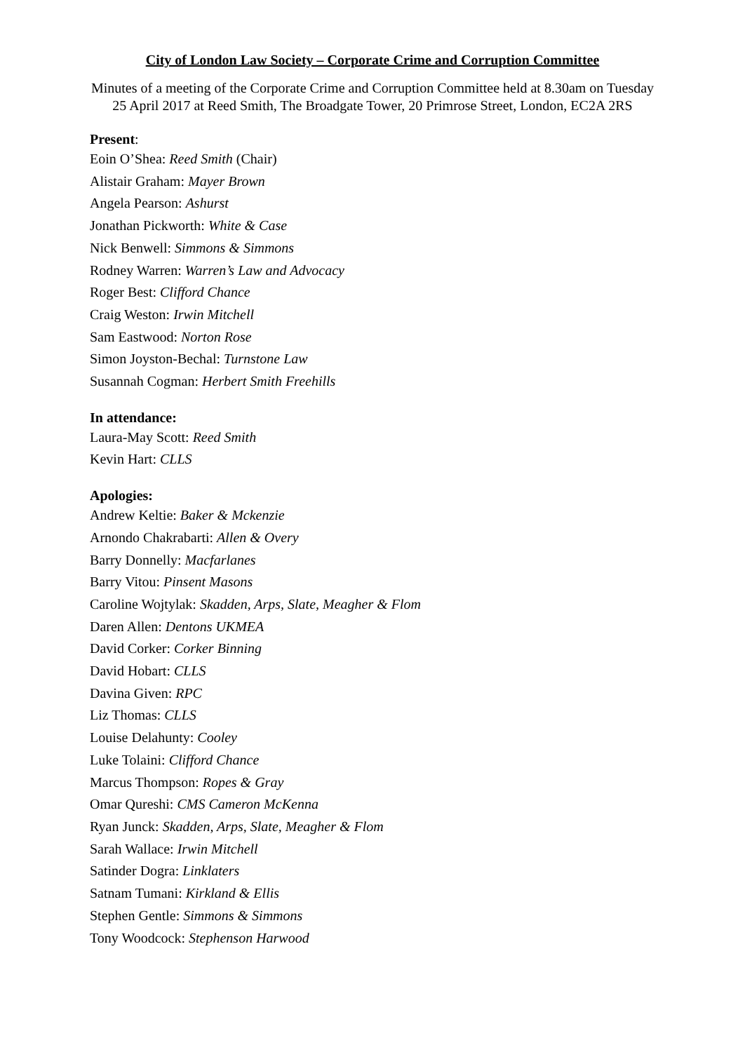City of London Law Society – Corporate Crime and Corruption Committee
Minutes of a meeting of the Corporate Crime and Corruption Committee held at 8.30am on Tuesday 25 April 2017 at Reed Smith, The Broadgate Tower, 20 Primrose Street, London, EC2A 2RS
Present:
Eoin O’Shea: Reed Smith (Chair)
Alistair Graham: Mayer Brown
Angela Pearson: Ashurst
Jonathan Pickworth: White & Case
Nick Benwell: Simmons & Simmons
Rodney Warren: Warren’s Law and Advocacy
Roger Best: Clifford Chance
Craig Weston: Irwin Mitchell
Sam Eastwood: Norton Rose
Simon Joyston-Bechal: Turnstone Law
Susannah Cogman: Herbert Smith Freehills
In attendance:
Laura-May Scott: Reed Smith
Kevin Hart: CLLS
Apologies:
Andrew Keltie: Baker & Mckenzie
Arnondo Chakrabarti: Allen & Overy
Barry Donnelly: Macfarlanes
Barry Vitou: Pinsent Masons
Caroline Wojtylak: Skadden, Arps, Slate, Meagher & Flom
Daren Allen: Dentons UKMEA
David Corker: Corker Binning
David Hobart: CLLS
Davina Given: RPC
Liz Thomas: CLLS
Louise Delahunty: Cooley
Luke Tolaini: Clifford Chance
Marcus Thompson: Ropes & Gray
Omar Qureshi: CMS Cameron McKenna
Ryan Junck: Skadden, Arps, Slate, Meagher & Flom
Sarah Wallace: Irwin Mitchell
Satinder Dogra: Linklaters
Satnam Tumani: Kirkland & Ellis
Stephen Gentle: Simmons & Simmons
Tony Woodcock: Stephenson Harwood